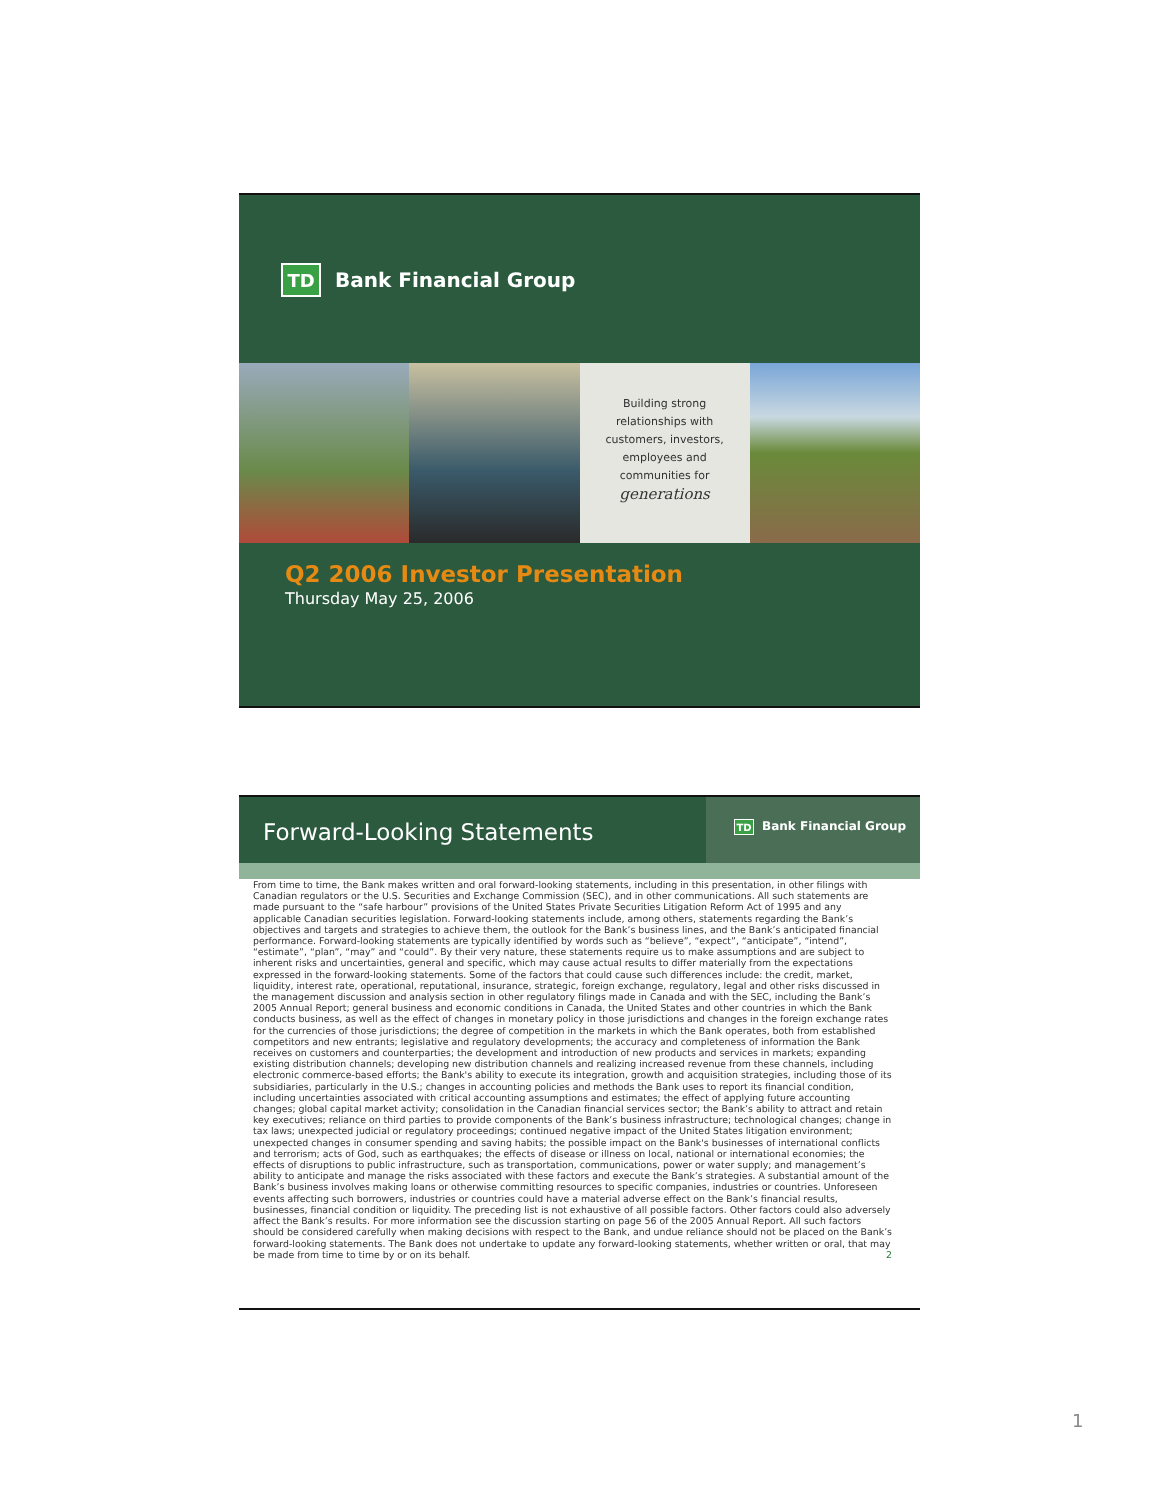TD Bank Financial Group
Building strong
relationships with
customers, investors,
employees and
communities for
generations
Q2 2006 Investor Presentation
Thursday May 25, 2006
Forward-Looking Statements
TD Bank Financial Group
From time to time, the Bank makes written and oral forward-looking statements, including in this presentation, in other filings with Canadian regulators or the U.S. Securities and Exchange Commission (SEC), and in other communications. All such statements are made pursuant to the “safe harbour” provisions of the United States Private Securities Litigation Reform Act of 1995 and any applicable Canadian securities legislation. Forward-looking statements include, among others, statements regarding the Bank’s objectives and targets and strategies to achieve them, the outlook for the Bank’s business lines, and the Bank’s anticipated financial performance. Forward-looking statements are typically identified by words such as “believe”, “expect”, “anticipate”, “intend”, “estimate”, “plan”, “may” and “could”. By their very nature, these statements require us to make assumptions and are subject to inherent risks and uncertainties, general and specific, which may cause actual results to differ materially from the expectations expressed in the forward-looking statements. Some of the factors that could cause such differences include: the credit, market, liquidity, interest rate, operational, reputational, insurance, strategic, foreign exchange, regulatory, legal and other risks discussed in the management discussion and analysis section in other regulatory filings made in Canada and with the SEC, including the Bank’s 2005 Annual Report; general business and economic conditions in Canada, the United States and other countries in which the Bank conducts business, as well as the effect of changes in monetary policy in those jurisdictions and changes in the foreign exchange rates for the currencies of those jurisdictions; the degree of competition in the markets in which the Bank operates, both from established competitors and new entrants; legislative and regulatory developments; the accuracy and completeness of information the Bank receives on customers and counterparties; the development and introduction of new products and services in markets; expanding existing distribution channels; developing new distribution channels and realizing increased revenue from these channels, including electronic commerce-based efforts; the Bank's ability to execute its integration, growth and acquisition strategies, including those of its subsidiaries, particularly in the U.S.; changes in accounting policies and methods the Bank uses to report its financial condition, including uncertainties associated with critical accounting assumptions and estimates; the effect of applying future accounting changes; global capital market activity; consolidation in the Canadian financial services sector; the Bank’s ability to attract and retain key executives; reliance on third parties to provide components of the Bank’s business infrastructure; technological changes; change in tax laws; unexpected judicial or regulatory proceedings; continued negative impact of the United States litigation environment; unexpected changes in consumer spending and saving habits; the possible impact on the Bank's businesses of international conflicts and terrorism; acts of God, such as earthquakes; the effects of disease or illness on local, national or international economies; the effects of disruptions to public infrastructure, such as transportation, communications, power or water supply; and management’s ability to anticipate and manage the risks associated with these factors and execute the Bank’s strategies. A substantial amount of the Bank’s business involves making loans or otherwise committing resources to specific companies, industries or countries. Unforeseen events affecting such borrowers, industries or countries could have a material adverse effect on the Bank’s financial results, businesses, financial condition or liquidity. The preceding list is not exhaustive of all possible factors. Other factors could also adversely affect the Bank’s results. For more information see the discussion starting on page 56 of the 2005 Annual Report. All such factors should be considered carefully when making decisions with respect to the Bank, and undue reliance should not be placed on the Bank’s forward-looking statements. The Bank does not undertake to update any forward-looking statements, whether written or oral, that may be made from time to time by or on its behalf. 2
1